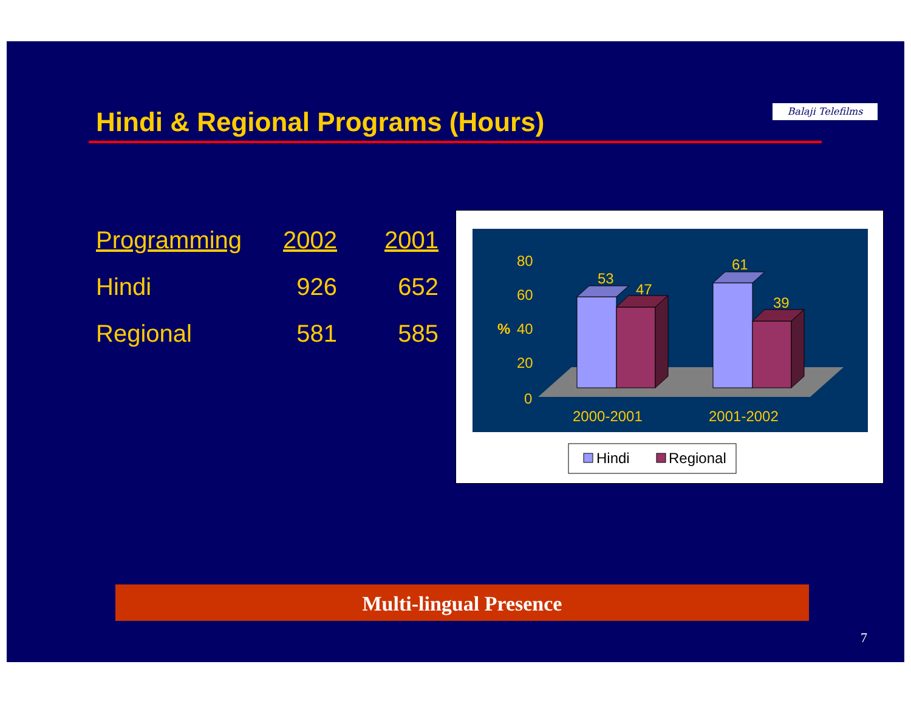Hindi & Regional Programs (Hours)
Balaji Telefilms
| Programming | 2002 | 2001 |
| --- | --- | --- |
| Hindi | 926 | 652 |
| Regional | 581 | 585 |
80
60
%
40
20
0
2000-2001
2001-2002
53
47
61
39
Hindi
Regional
Multi-lingual Presence
7